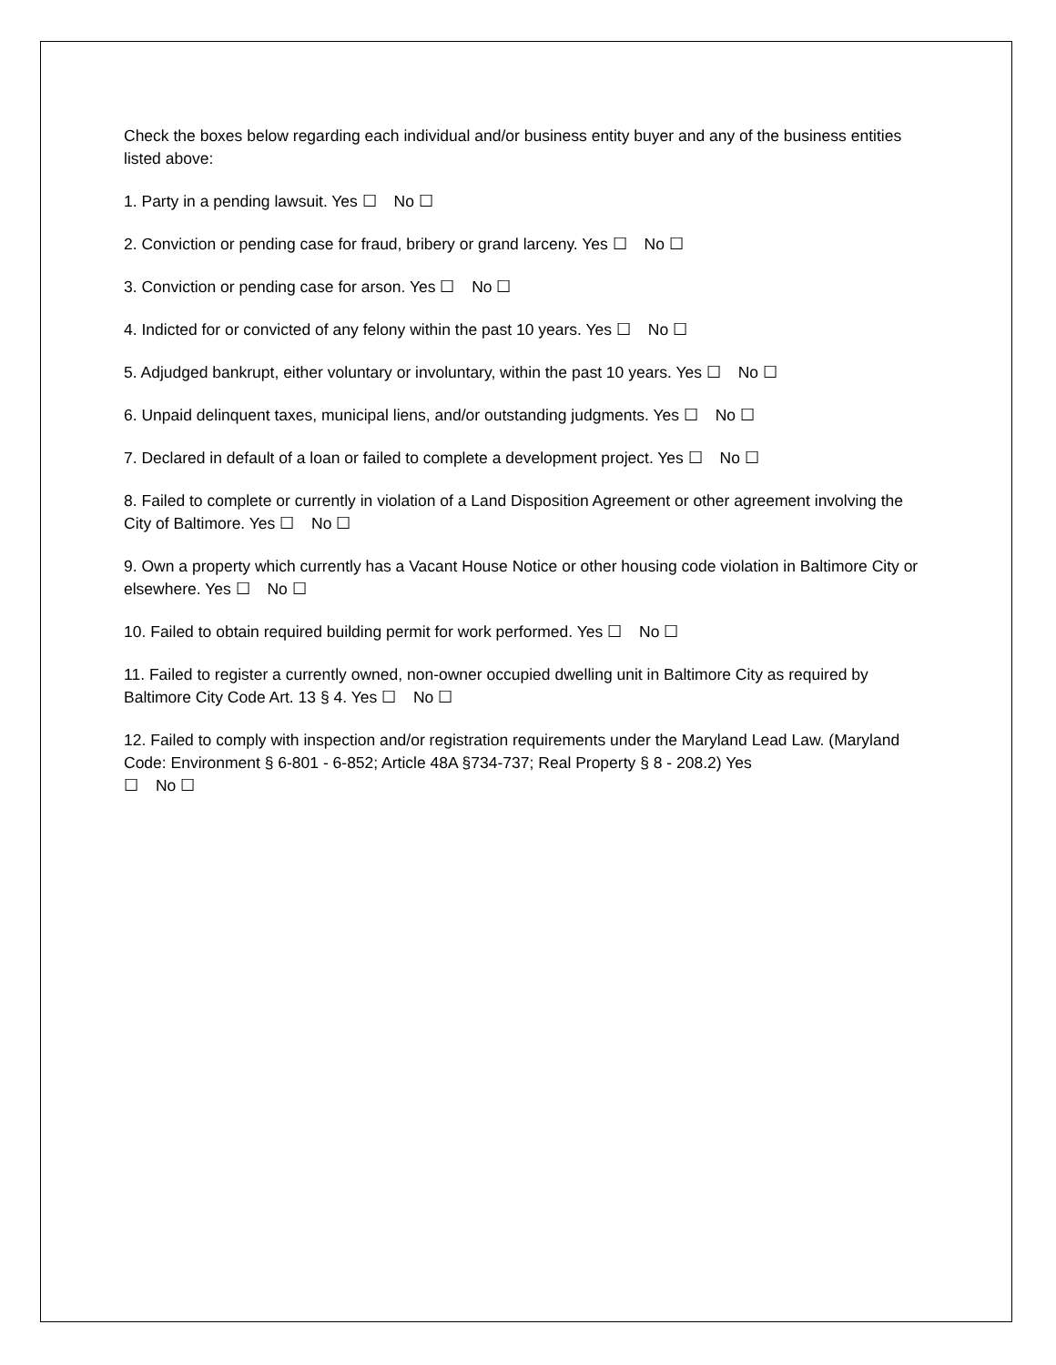Check the boxes below regarding each individual and/or business entity buyer and any of the business entities listed above:
1. Party in a pending lawsuit. Yes ☐ No ☐
2. Conviction or pending case for fraud, bribery or grand larceny. Yes ☐ No ☐
3. Conviction or pending case for arson. Yes ☐ No ☐
4. Indicted for or convicted of any felony within the past 10 years. Yes ☐ No ☐
5. Adjudged bankrupt, either voluntary or involuntary, within the past 10 years. Yes ☐ No ☐
6. Unpaid delinquent taxes, municipal liens, and/or outstanding judgments. Yes ☐ No ☐
7. Declared in default of a loan or failed to complete a development project. Yes ☐ No ☐
8. Failed to complete or currently in violation of a Land Disposition Agreement or other agreement involving the City of Baltimore. Yes ☐ No ☐
9. Own a property which currently has a Vacant House Notice or other housing code violation in Baltimore City or elsewhere. Yes ☐ No ☐
10. Failed to obtain required building permit for work performed. Yes ☐ No ☐
11. Failed to register a currently owned, non-owner occupied dwelling unit in Baltimore City as required by Baltimore City Code Art. 13 § 4. Yes ☐ No ☐
12. Failed to comply with inspection and/or registration requirements under the Maryland Lead Law. (Maryland Code: Environment § 6-801 - 6-852; Article 48A §734-737; Real Property § 8 - 208.2) Yes
☐ No ☐